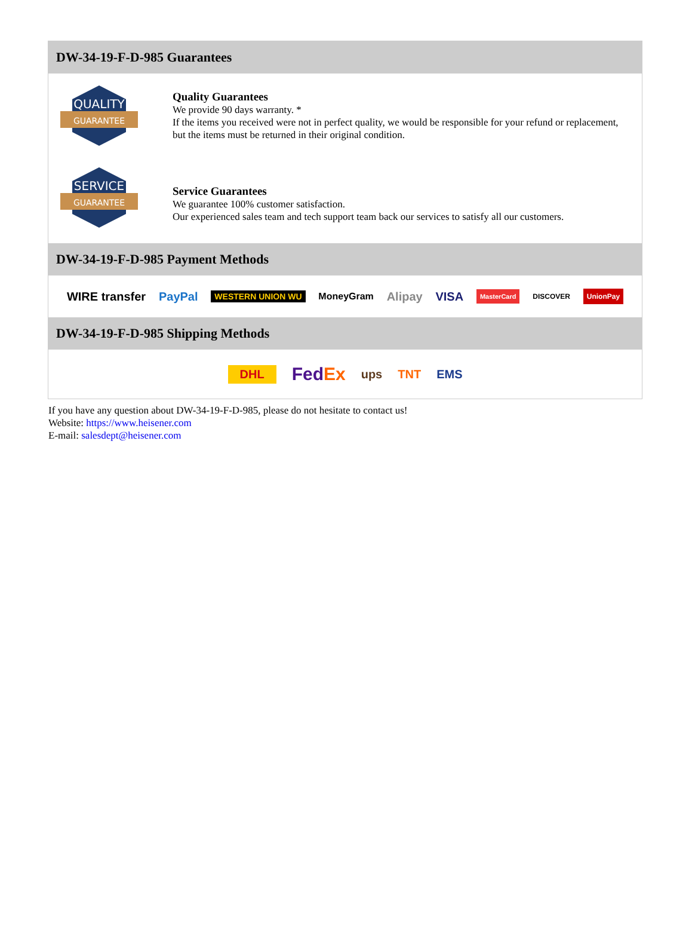DW-34-19-F-D-985 Guarantees
QUALITY
GUARANTEE
Quality Guarantees
We provide 90 days warranty. *
If the items you received were not in perfect quality, we would be responsible for your refund or replacement, but the items must be returned in their original condition.
SERVICE
GUARANTEE
Service Guarantees
We guarantee 100% customer satisfaction.
Our experienced sales team and tech support team back our services to satisfy all our customers.
DW-34-19-F-D-985 Payment Methods
WIRE transfer PayPal WESTERN UNION WU MoneyGram Alipay VISA MasterCard DISCOVER UnionPay
DW-34-19-F-D-985 Shipping Methods
DHL FedEx ups TNT EMS
If you have any question about DW-34-19-F-D-985, please do not hesitate to contact us!
Website: https://www.heisener.com
E-mail: salesdept@heisener.com